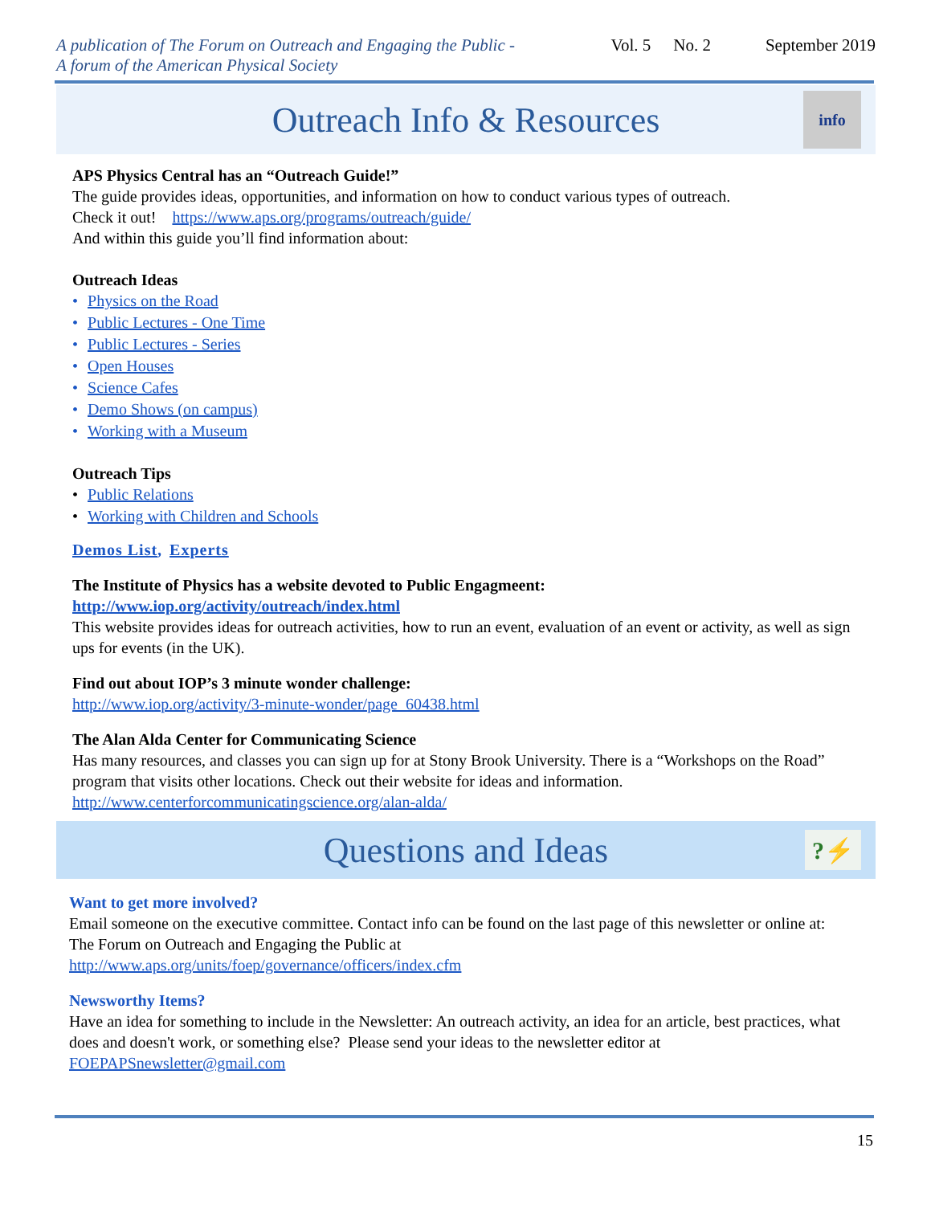A publication of The Forum on Outreach and Engaging the Public -
A forum of the American Physical Society
Vol. 5 No. 2 September 2019
Outreach Info & Resources
info
APS Physics Central has an “Outreach Guide!”
The guide provides ideas, opportunities, and information on how to conduct various types of outreach.
Check it out! https://www.aps.org/programs/outreach/guide/
And within this guide you’ll find information about:
Outreach Ideas
• Physics on the Road
• Public Lectures - One Time
• Public Lectures - Series
• Open Houses
• Science Cafes
• Demo Shows (on campus)
• Working with a Museum
Outreach Tips
• Public Relations
• Working with Children and Schools
Demos List, Experts
The Institute of Physics has a website devoted to Public Engagmeent:
http://www.iop.org/activity/outreach/index.html
This website provides ideas for outreach activities, how to run an event, evaluation of an event or activity, as well as sign ups for events (in the UK).
Find out about IOP’s 3 minute wonder challenge:
http://www.iop.org/activity/3-minute-wonder/page_60438.html
The Alan Alda Center for Communicating Science
Has many resources, and classes you can sign up for at Stony Brook University. There is a “Workshops on the Road” program that visits other locations. Check out their website for ideas and information.
http://www.centerforcommunicatingscience.org/alan-alda/
Questions and Ideas
?⚡
Want to get more involved?
Email someone on the executive committee. Contact info can be found on the last page of this newsletter or online at:
The Forum on Outreach and Engaging the Public at
http://www.aps.org/units/foep/governance/officers/index.cfm
Newsworthy Items?
Have an idea for something to include in the Newsletter: An outreach activity, an idea for an article, best practices, what does and doesn't work, or something else? Please send your ideas to the newsletter editor at
FOEPAPSnewsletter@gmail.com
15